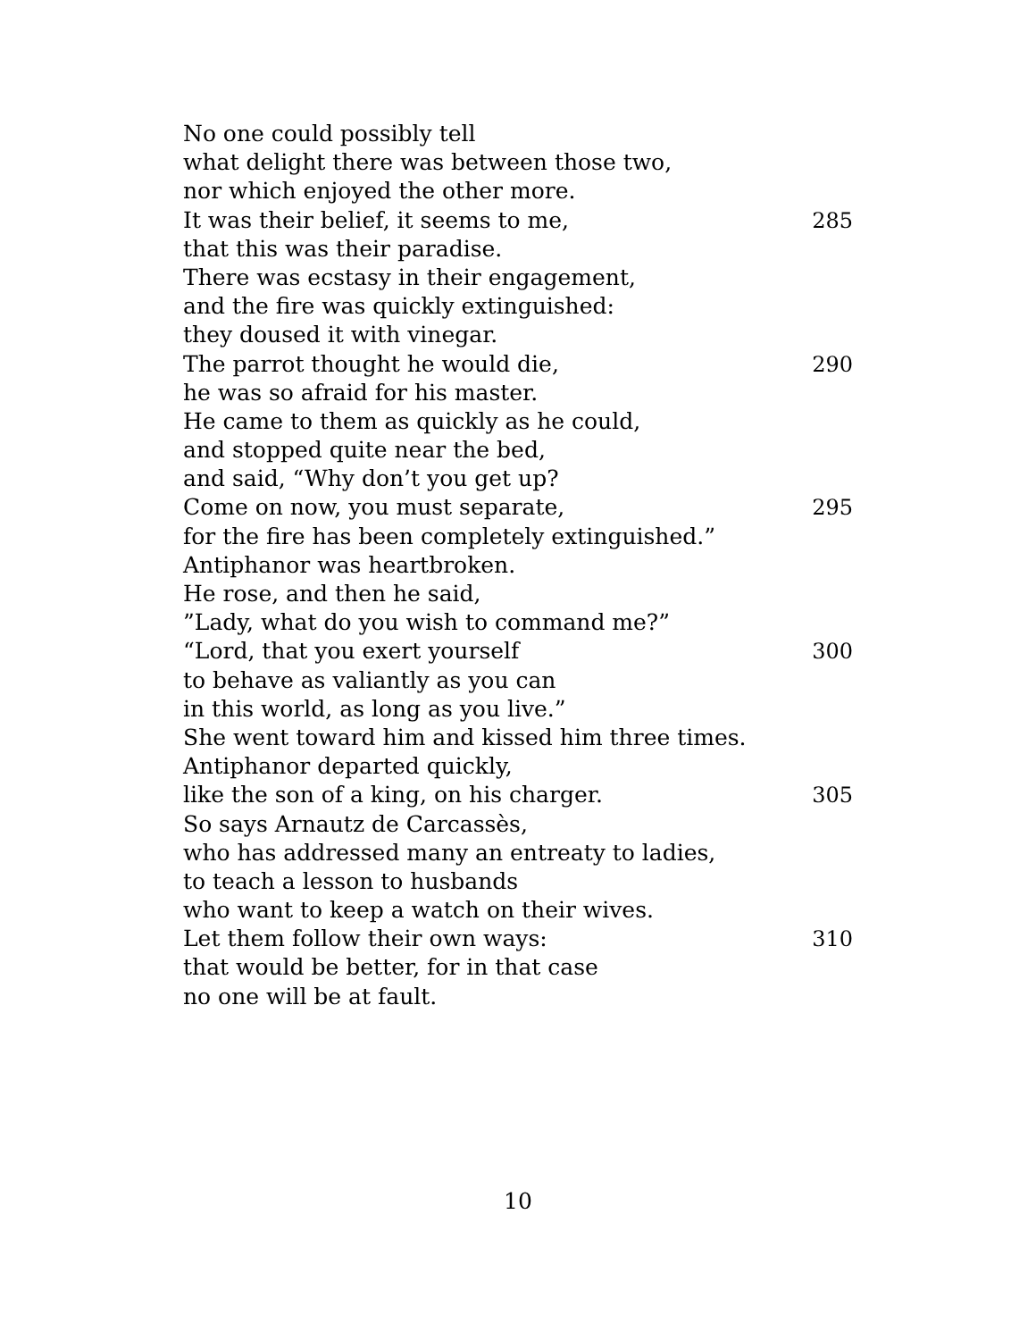No one could possibly tell
what delight there was between those two,
nor which enjoyed the other more.
It was their belief, it seems to me, 285
that this was their paradise.
There was ecstasy in their engagement,
and the fire was quickly extinguished:
they doused it with vinegar.
The parrot thought he would die, 290
he was so afraid for his master.
He came to them as quickly as he could,
and stopped quite near the bed,
and said, “Why don’t you get up?
Come on now, you must separate, 295
for the fire has been completely extinguished.”
Antiphanor was heartbroken.
He rose, and then he said,
”Lady, what do you wish to command me?”
“Lord, that you exert yourself 300
to behave as valiantly as you can
in this world, as long as you live.”
She went toward him and kissed him three times.
Antiphanor departed quickly,
like the son of a king, on his charger. 305
So says Arnautz de Carcassès,
who has addressed many an entreaty to ladies,
to teach a lesson to husbands
who want to keep a watch on their wives.
Let them follow their own ways: 310
that would be better, for in that case
no one will be at fault.
10